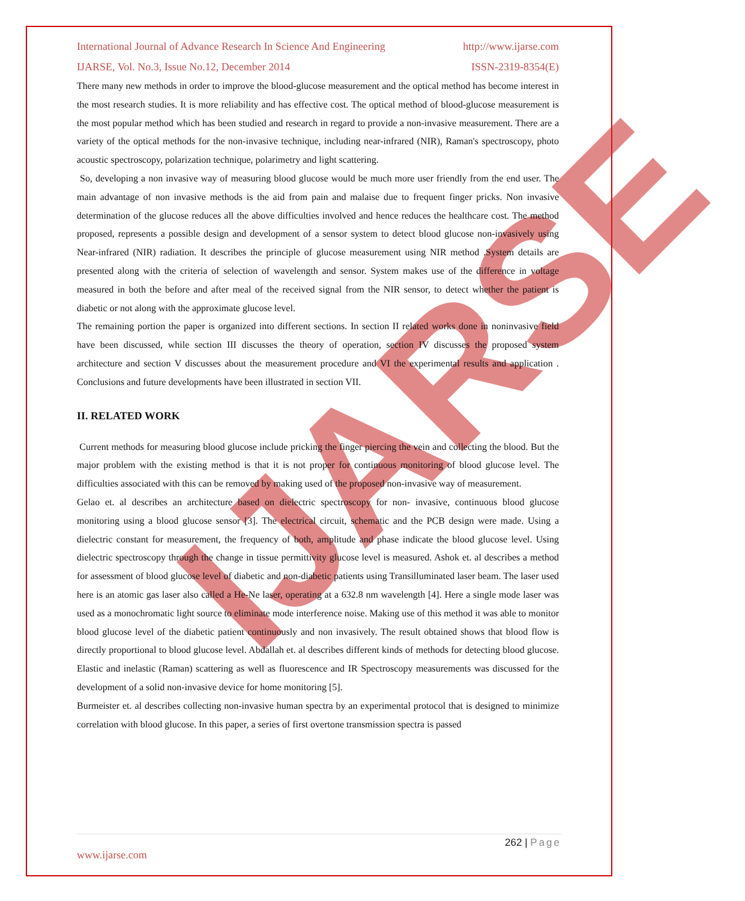IJARSE
International Journal of Advance Research In Science And Engineering http://www.ijarse.com
IJARSE, Vol. No.3, Issue No.12, December 2014 ISSN-2319-8354(E)
There many new methods in order to improve the blood-glucose measurement and the optical method has become interest in the most research studies. It is more reliability and has effective cost. The optical method of blood-glucose measurement is the most popular method which has been studied and research in regard to provide a non-invasive measurement. There are a variety of the optical methods for the non-invasive technique, including near-infrared (NIR), Raman's spectroscopy, photo acoustic spectroscopy, polarization technique, polarimetry and light scattering.
So, developing a non invasive way of measuring blood glucose would be much more user friendly from the end user. The main advantage of non invasive methods is the aid from pain and malaise due to frequent finger pricks. Non invasive determination of the glucose reduces all the above difficulties involved and hence reduces the healthcare cost. The method proposed, represents a possible design and development of a sensor system to detect blood glucose non-invasively using Near-infrared (NIR) radiation. It describes the principle of glucose measurement using NIR method .System details are presented along with the criteria of selection of wavelength and sensor. System makes use of the difference in voltage measured in both the before and after meal of the received signal from the NIR sensor, to detect whether the patient is diabetic or not along with the approximate glucose level.
The remaining portion the paper is organized into different sections. In section II related works done in noninvasive field have been discussed, while section III discusses the theory of operation, section IV discusses the proposed system architecture and section V discusses about the measurement procedure and VI the experimental results and application . Conclusions and future developments have been illustrated in section VII.
II. RELATED WORK
Current methods for measuring blood glucose include pricking the finger piercing the vein and collecting the blood. But the major problem with the existing method is that it is not proper for continuous monitoring of blood glucose level. The difficulties associated with this can be removed by making used of the proposed non-invasive way of measurement.
Gelao et. al describes an architecture based on dielectric spectroscopy for non- invasive, continuous blood glucose monitoring using a blood glucose sensor [3]. The electrical circuit, schematic and the PCB design were made. Using a dielectric constant for measurement, the frequency of both, amplitude and phase indicate the blood glucose level. Using dielectric spectroscopy through the change in tissue permittivity glucose level is measured. Ashok et. al describes a method for assessment of blood glucose level of diabetic and non-diabetic patients using Transilluminated laser beam. The laser used here is an atomic gas laser also called a He-Ne laser, operating at a 632.8 nm wavelength [4]. Here a single mode laser was used as a monochromatic light source to eliminate mode interference noise. Making use of this method it was able to monitor blood glucose level of the diabetic patient continuously and non invasively. The result obtained shows that blood flow is directly proportional to blood glucose level. Abdallah et. al describes different kinds of methods for detecting blood glucose. Elastic and inelastic (Raman) scattering as well as fluorescence and IR Spectroscopy measurements was discussed for the development of a solid non-invasive device for home monitoring [5].
Burmeister et. al describes collecting non-invasive human spectra by an experimental protocol that is designed to minimize correlation with blood glucose. In this paper, a series of first overtone transmission spectra is passed
262 | Page
www.ijarse.com